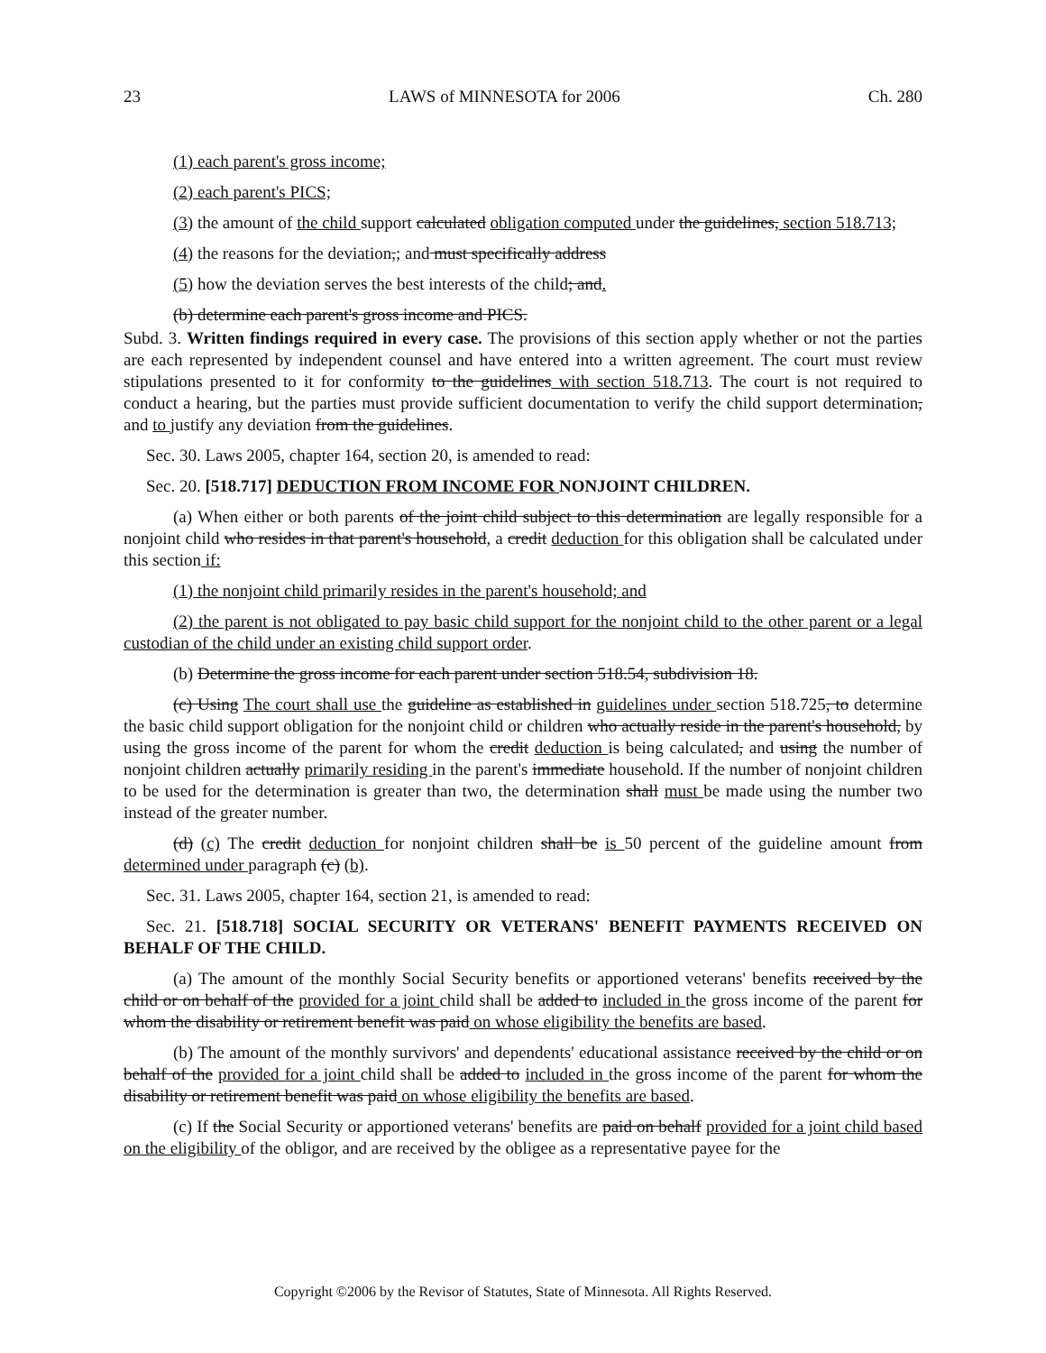23 LAWS of MINNESOTA for 2006 Ch. 280
(1) each parent's gross income;
(2) each parent's PICS;
(3) the amount of the child support calculated obligation computed under the guidelines, section 518.713;
(4) the reasons for the deviation,; and must specifically address
(5) how the deviation serves the best interests of the child; and.
(b) determine each parent's gross income and PICS.
Subd. 3. Written findings required in every case. The provisions of this section apply whether or not the parties are each represented by independent counsel and have entered into a written agreement. The court must review stipulations presented to it for conformity to the guidelines with section 518.713. The court is not required to conduct a hearing, but the parties must provide sufficient documentation to verify the child support determination, and to justify any deviation from the guidelines.
Sec. 30. Laws 2005, chapter 164, section 20, is amended to read:
Sec. 20. [518.717] DEDUCTION FROM INCOME FOR NONJOINT CHILDREN.
(a) When either or both parents of the joint child subject to this determination are legally responsible for a nonjoint child who resides in that parent's household, a credit deduction for this obligation shall be calculated under this section if:
(1) the nonjoint child primarily resides in the parent's household; and
(2) the parent is not obligated to pay basic child support for the nonjoint child to the other parent or a legal custodian of the child under an existing child support order.
(b) Determine the gross income for each parent under section 518.54, subdivision 18.
(c) Using The court shall use the guideline as established in guidelines under section 518.725, to determine the basic child support obligation for the nonjoint child or children who actually reside in the parent's household, by using the gross income of the parent for whom the credit deduction is being calculated, and using the number of nonjoint children actually primarily residing in the parent's immediate household. If the number of nonjoint children to be used for the determination is greater than two, the determination shall must be made using the number two instead of the greater number.
(d) (c) The credit deduction for nonjoint children shall be is 50 percent of the guideline amount from determined under paragraph (c) (b).
Sec. 31. Laws 2005, chapter 164, section 21, is amended to read:
Sec. 21. [518.718] SOCIAL SECURITY OR VETERANS' BENEFIT PAYMENTS RECEIVED ON BEHALF OF THE CHILD.
(a) The amount of the monthly Social Security benefits or apportioned veterans' benefits received by the child or on behalf of the provided for a joint child shall be added to included in the gross income of the parent for whom the disability or retirement benefit was paid on whose eligibility the benefits are based.
(b) The amount of the monthly survivors' and dependents' educational assistance received by the child or on behalf of the provided for a joint child shall be added to included in the gross income of the parent for whom the disability or retirement benefit was paid on whose eligibility the benefits are based.
(c) If the Social Security or apportioned veterans' benefits are paid on behalf provided for a joint child based on the eligibility of the obligor, and are received by the obligee as a representative payee for the
Copyright ©2006 by the Revisor of Statutes, State of Minnesota. All Rights Reserved.